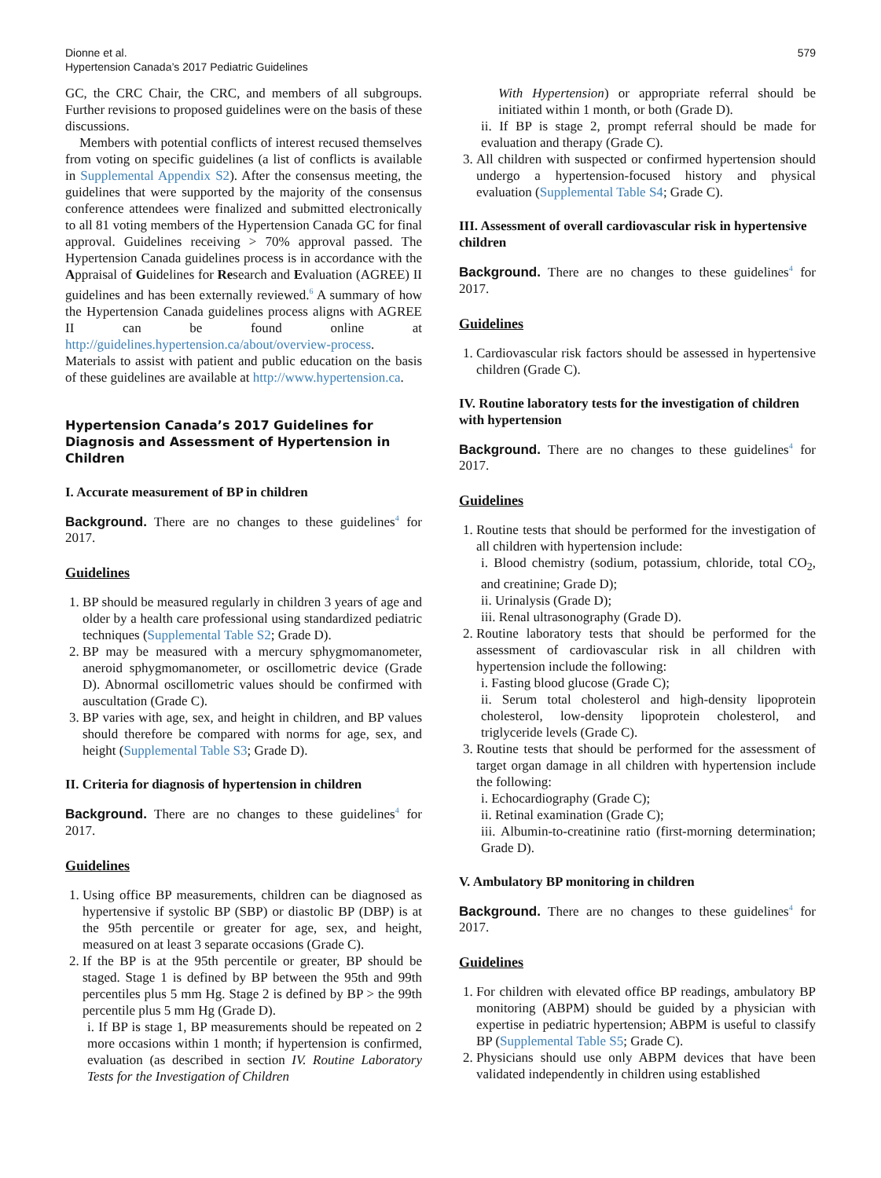Dionne et al.
Hypertension Canada’s 2017 Pediatric Guidelines
579
GC, the CRC Chair, the CRC, and members of all subgroups. Further revisions to proposed guidelines were on the basis of these discussions.
Members with potential conflicts of interest recused themselves from voting on specific guidelines (a list of conflicts is available in Supplemental Appendix S2). After the consensus meeting, the guidelines that were supported by the majority of the consensus conference attendees were finalized and submitted electronically to all 81 voting members of the Hypertension Canada GC for final approval. Guidelines receiving > 70% approval passed. The Hypertension Canada guidelines process is in accordance with the Appraisal of Guidelines for Research and Evaluation (AGREE) II guidelines and has been externally reviewed.<sup>6</sup> A summary of how the Hypertension Canada guidelines process aligns with AGREE II can be found online at http://guidelines.hypertension.ca/about/overview-process. Materials to assist with patient and public education on the basis of these guidelines are available at http://www.hypertension.ca.
Hypertension Canada’s 2017 Guidelines for Diagnosis and Assessment of Hypertension in Children
I. Accurate measurement of BP in children
Background. There are no changes to these guidelines<sup>4</sup> for 2017.
Guidelines
1. BP should be measured regularly in children 3 years of age and older by a health care professional using standardized pediatric techniques (Supplemental Table S2; Grade D).
2. BP may be measured with a mercury sphygmomanometer, aneroid sphygmomanometer, or oscillometric device (Grade D). Abnormal oscillometric values should be confirmed with auscultation (Grade C).
3. BP varies with age, sex, and height in children, and BP values should therefore be compared with norms for age, sex, and height (Supplemental Table S3; Grade D).
II. Criteria for diagnosis of hypertension in children
Background. There are no changes to these guidelines<sup>4</sup> for 2017.
Guidelines
1. Using office BP measurements, children can be diagnosed as hypertensive if systolic BP (SBP) or diastolic BP (DBP) is at the 95th percentile or greater for age, sex, and height, measured on at least 3 separate occasions (Grade C).
2. If the BP is at the 95th percentile or greater, BP should be staged. Stage 1 is defined by BP between the 95th and 99th percentiles plus 5 mm Hg. Stage 2 is defined by BP > the 99th percentile plus 5 mm Hg (Grade D).
i. If BP is stage 1, BP measurements should be repeated on 2 more occasions within 1 month; if hypertension is confirmed, evaluation (as described in section IV. Routine Laboratory Tests for the Investigation of Children
With Hypertension) or appropriate referral should be initiated within 1 month, or both (Grade D).
ii. If BP is stage 2, prompt referral should be made for evaluation and therapy (Grade C).
3. All children with suspected or confirmed hypertension should undergo a hypertension-focused history and physical evaluation (Supplemental Table S4; Grade C).
III. Assessment of overall cardiovascular risk in hypertensive children
Background. There are no changes to these guidelines<sup>4</sup> for 2017.
Guidelines
1. Cardiovascular risk factors should be assessed in hypertensive children (Grade C).
IV. Routine laboratory tests for the investigation of children with hypertension
Background. There are no changes to these guidelines<sup>4</sup> for 2017.
Guidelines
1. Routine tests that should be performed for the investigation of all children with hypertension include:
i. Blood chemistry (sodium, potassium, chloride, total CO<sub>2</sub>, and creatinine; Grade D);
ii. Urinalysis (Grade D);
iii. Renal ultrasonography (Grade D).
2. Routine laboratory tests that should be performed for the assessment of cardiovascular risk in all children with hypertension include the following:
i. Fasting blood glucose (Grade C);
ii. Serum total cholesterol and high-density lipoprotein cholesterol, low-density lipoprotein cholesterol, and triglyceride levels (Grade C).
3. Routine tests that should be performed for the assessment of target organ damage in all children with hypertension include the following:
i. Echocardiography (Grade C);
ii. Retinal examination (Grade C);
iii. Albumin-to-creatinine ratio (first-morning determination; Grade D).
V. Ambulatory BP monitoring in children
Background. There are no changes to these guidelines<sup>4</sup> for 2017.
Guidelines
1. For children with elevated office BP readings, ambulatory BP monitoring (ABPM) should be guided by a physician with expertise in pediatric hypertension; ABPM is useful to classify BP (Supplemental Table S5; Grade C).
2. Physicians should use only ABPM devices that have been validated independently in children using established